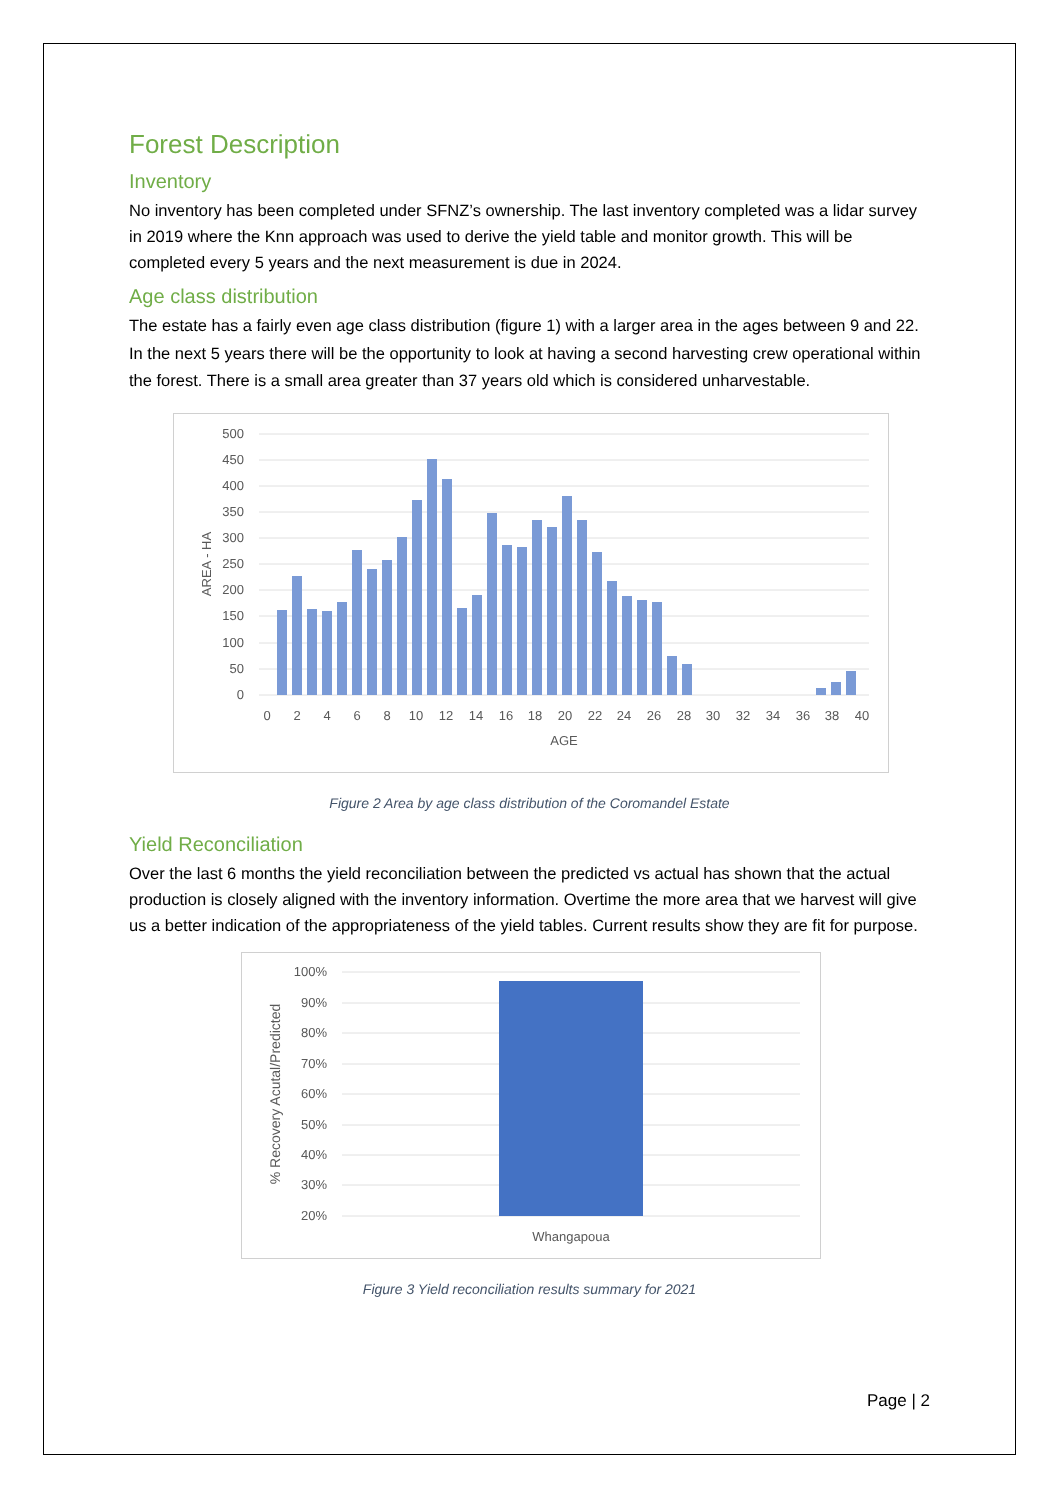Forest Description
Inventory
No inventory has been completed under SFNZ’s ownership. The last inventory completed was a lidar survey in 2019 where the Knn approach was used to derive the yield table and monitor growth. This will be completed every 5 years and the next measurement is due in 2024.
Age class distribution
The estate has a fairly even age class distribution (figure 1) with a larger area in the ages between 9 and 22. In the next 5 years there will be the opportunity to look at having a second harvesting crew operational within the forest. There is a small area greater than 37 years old which is considered unharvestable.
500
450
400
350
300
250
200
150
100
50
0
0
2
4
6
8
10
12
14
16
18
20
22
24
26
28
30
32
34
36
38
40
AGE
AREA - HA
Figure 2 Area by age class distribution of the Coromandel Estate
Yield Reconciliation
Over the last 6 months the yield reconciliation between the predicted vs actual has shown that the actual production is closely aligned with the inventory information. Overtime the more area that we harvest will give us a better indication of the appropriateness of the yield tables. Current results show they are fit for purpose.
100%
90%
80%
70%
60%
50%
40%
30%
20%
Whangapoua
% Recovery Acutal/Predicted
Figure 3 Yield reconciliation results summary for 2021
Page | 2